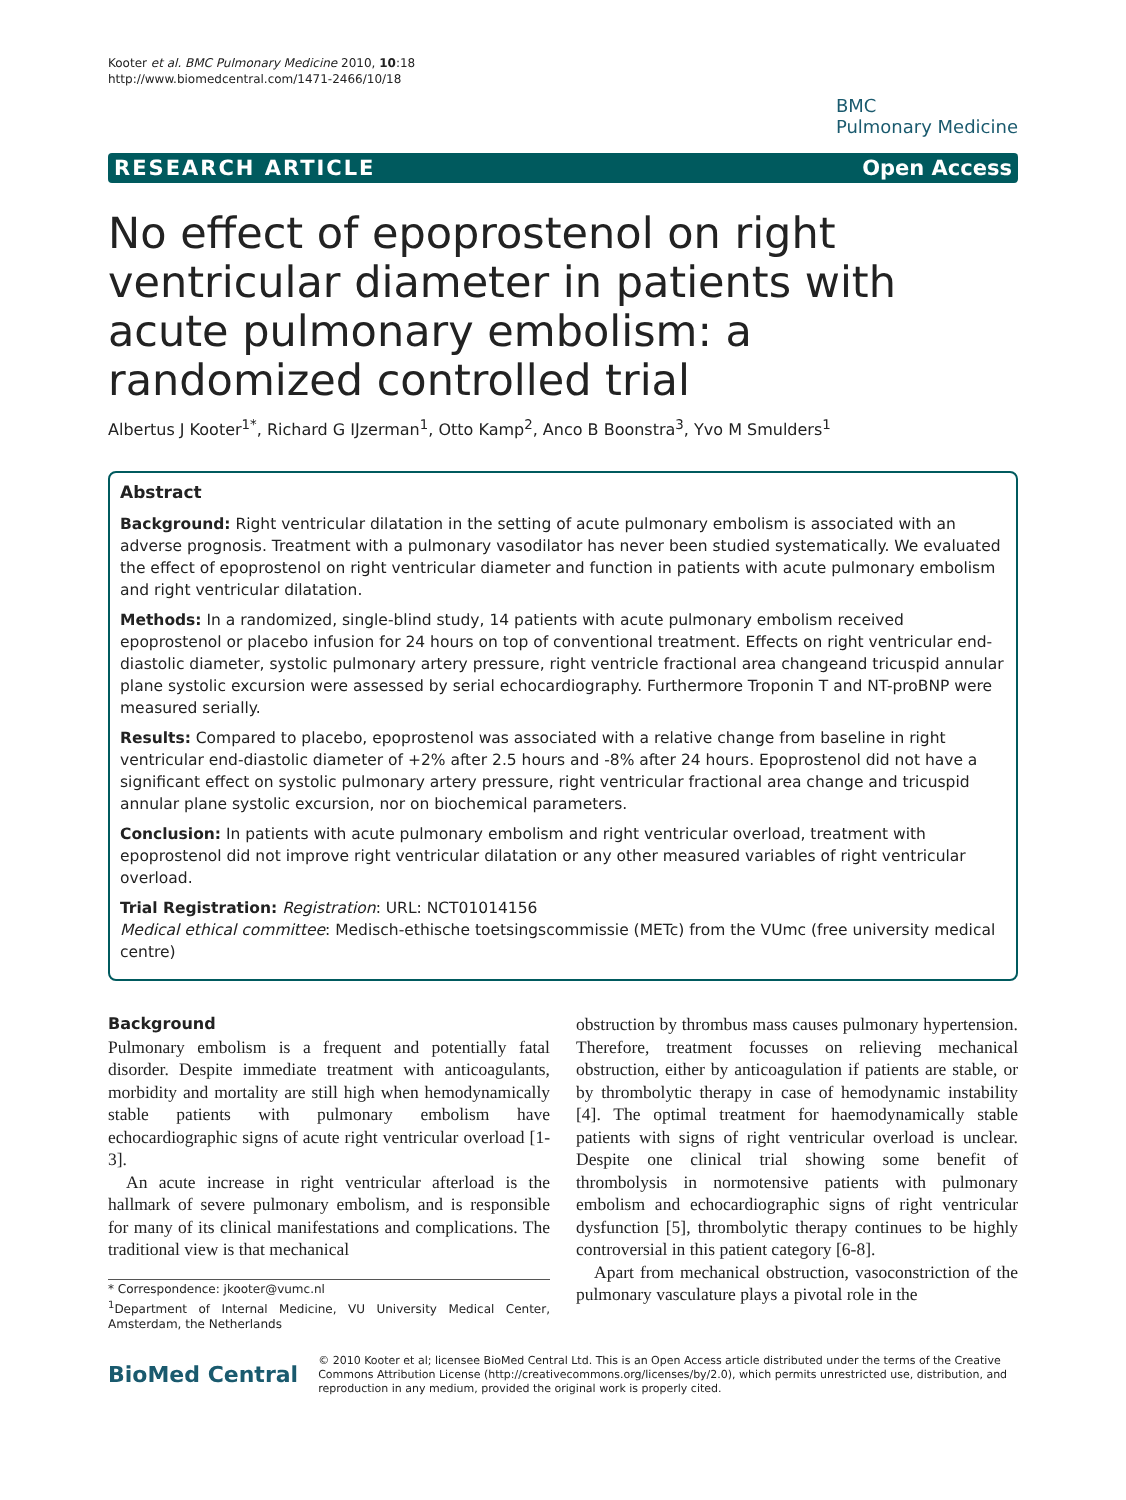Kooter et al. BMC Pulmonary Medicine 2010, 10:18
http://www.biomedcentral.com/1471-2466/10/18
BMC
Pulmonary Medicine
RESEARCH ARTICLE Open Access
No effect of epoprostenol on right ventricular diameter in patients with acute pulmonary embolism: a randomized controlled trial
Albertus J Kooter<sup>1*</sup>, Richard G IJzerman<sup>1</sup>, Otto Kamp<sup>2</sup>, Anco B Boonstra<sup>3</sup>, Yvo M Smulders<sup>1</sup>
Abstract
Background: Right ventricular dilatation in the setting of acute pulmonary embolism is associated with an adverse prognosis. Treatment with a pulmonary vasodilator has never been studied systematically. We evaluated the effect of epoprostenol on right ventricular diameter and function in patients with acute pulmonary embolism and right ventricular dilatation.
Methods: In a randomized, single-blind study, 14 patients with acute pulmonary embolism received epoprostenol or placebo infusion for 24 hours on top of conventional treatment. Effects on right ventricular end-diastolic diameter, systolic pulmonary artery pressure, right ventricle fractional area changeand tricuspid annular plane systolic excursion were assessed by serial echocardiography. Furthermore Troponin T and NT-proBNP were measured serially.
Results: Compared to placebo, epoprostenol was associated with a relative change from baseline in right ventricular end-diastolic diameter of +2% after 2.5 hours and -8% after 24 hours. Epoprostenol did not have a significant effect on systolic pulmonary artery pressure, right ventricular fractional area change and tricuspid annular plane systolic excursion, nor on biochemical parameters.
Conclusion: In patients with acute pulmonary embolism and right ventricular overload, treatment with epoprostenol did not improve right ventricular dilatation or any other measured variables of right ventricular overload.
Trial Registration: Registration: URL: NCT01014156
Medical ethical committee: Medisch-ethische toetsingscommissie (METc) from the VUmc (free university medical centre)
Background
Pulmonary embolism is a frequent and potentially fatal disorder. Despite immediate treatment with anticoagulants, morbidity and mortality are still high when hemodynamically stable patients with pulmonary embolism have echocardiographic signs of acute right ventricular overload [1-3].
An acute increase in right ventricular afterload is the hallmark of severe pulmonary embolism, and is responsible for many of its clinical manifestations and complications. The traditional view is that mechanical
* Correspondence: jkooter@vumc.nl
<sup>1</sup> Department of Internal Medicine, VU University Medical Center, Amsterdam, the Netherlands
obstruction by thrombus mass causes pulmonary hypertension. Therefore, treatment focusses on relieving mechanical obstruction, either by anticoagulation if patients are stable, or by thrombolytic therapy in case of hemodynamic instability [4]. The optimal treatment for haemodynamically stable patients with signs of right ventricular overload is unclear. Despite one clinical trial showing some benefit of thrombolysis in normotensive patients with pulmonary embolism and echocardiographic signs of right ventricular dysfunction [5], thrombolytic therapy continues to be highly controversial in this patient category [6-8].
Apart from mechanical obstruction, vasoconstriction of the pulmonary vasculature plays a pivotal role in the
BioMed Central
© 2010 Kooter et al; licensee BioMed Central Ltd. This is an Open Access article distributed under the terms of the Creative Commons Attribution License (http://creativecommons.org/licenses/by/2.0), which permits unrestricted use, distribution, and reproduction in any medium, provided the original work is properly cited.